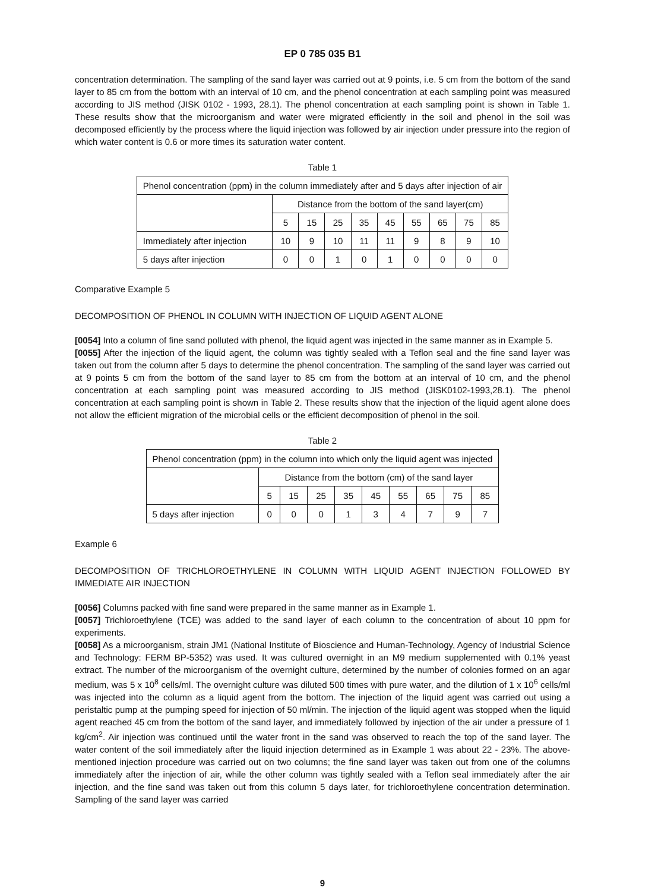EP 0 785 035 B1
concentration determination. The sampling of the sand layer was carried out at 9 points, i.e. 5 cm from the bottom of the sand layer to 85 cm from the bottom with an interval of 10 cm, and the phenol concentration at each sampling point was measured according to JIS method (JISK 0102 - 1993, 28.1). The phenol concentration at each sampling point is shown in Table 1. These results show that the microorganism and water were migrated efficiently in the soil and phenol in the soil was decomposed efficiently by the process where the liquid injection was followed by air injection under pressure into the region of which water content is 0.6 or more times its saturation water content.
Table 1
| Phenol concentration (ppm) in the column immediately after and 5 days after injection of air | | | | | | | | | |
| | Distance from the bottom of the sand layer(cm) | | | | | | | | |
| | 5 | 15 | 25 | 35 | 45 | 55 | 65 | 75 | 85 |
| Immediately after injection | 10 | 9 | 10 | 11 | 11 | 9 | 8 | 9 | 10 |
| 5 days after injection | 0 | 0 | 1 | 0 | 1 | 0 | 0 | 0 | 0 |
Comparative Example 5
DECOMPOSITION OF PHENOL IN COLUMN WITH INJECTION OF LIQUID AGENT ALONE
[0054] Into a column of fine sand polluted with phenol, the liquid agent was injected in the same manner as in Example 5.
[0055] After the injection of the liquid agent, the column was tightly sealed with a Teflon seal and the fine sand layer was taken out from the column after 5 days to determine the phenol concentration. The sampling of the sand layer was carried out at 9 points 5 cm from the bottom of the sand layer to 85 cm from the bottom at an interval of 10 cm, and the phenol concentration at each sampling point was measured according to JIS method (JISK0102-1993,28.1). The phenol concentration at each sampling point is shown in Table 2. These results show that the injection of the liquid agent alone does not allow the efficient migration of the microbial cells or the efficient decomposition of phenol in the soil.
Table 2
| Phenol concentration (ppm) in the column into which only the liquid agent was injected | | | | | | | | | |
| | Distance from the bottom (cm) of the sand layer | | | | | | | | |
| | 5 | 15 | 25 | 35 | 45 | 55 | 65 | 75 | 85 |
| 5 days after injection | 0 | 0 | 0 | 1 | 3 | 4 | 7 | 9 | 7 |
Example 6
DECOMPOSITION OF TRICHLOROETHYLENE IN COLUMN WITH LIQUID AGENT INJECTION FOLLOWED BY IMMEDIATE AIR INJECTION
[0056] Columns packed with fine sand were prepared in the same manner as in Example 1.
[0057] Trichloroethylene (TCE) was added to the sand layer of each column to the concentration of about 10 ppm for experiments.
[0058] As a microorganism, strain JM1 (National Institute of Bioscience and Human-Technology, Agency of Industrial Science and Technology: FERM BP-5352) was used. It was cultured overnight in an M9 medium supplemented with 0.1% yeast extract. The number of the microorganism of the overnight culture, determined by the number of colonies formed on an agar medium, was 5 x 10<sup>8</sup> cells/ml. The overnight culture was diluted 500 times with pure water, and the dilution of 1 x 10<sup>6</sup> cells/ml was injected into the column as a liquid agent from the bottom. The injection of the liquid agent was carried out using a peristaltic pump at the pumping speed for injection of 50 ml/min. The injection of the liquid agent was stopped when the liquid agent reached 45 cm from the bottom of the sand layer, and immediately followed by injection of the air under a pressure of 1 kg/cm<sup>2</sup>. Air injection was continued until the water front in the sand was observed to reach the top of the sand layer. The water content of the soil immediately after the liquid injection determined as in Example 1 was about 22 - 23%. The above-mentioned injection procedure was carried out on two columns; the fine sand layer was taken out from one of the columns immediately after the injection of air, while the other column was tightly sealed with a Teflon seal immediately after the air injection, and the fine sand was taken out from this column 5 days later, for trichloroethylene concentration determination. Sampling of the sand layer was carried
9